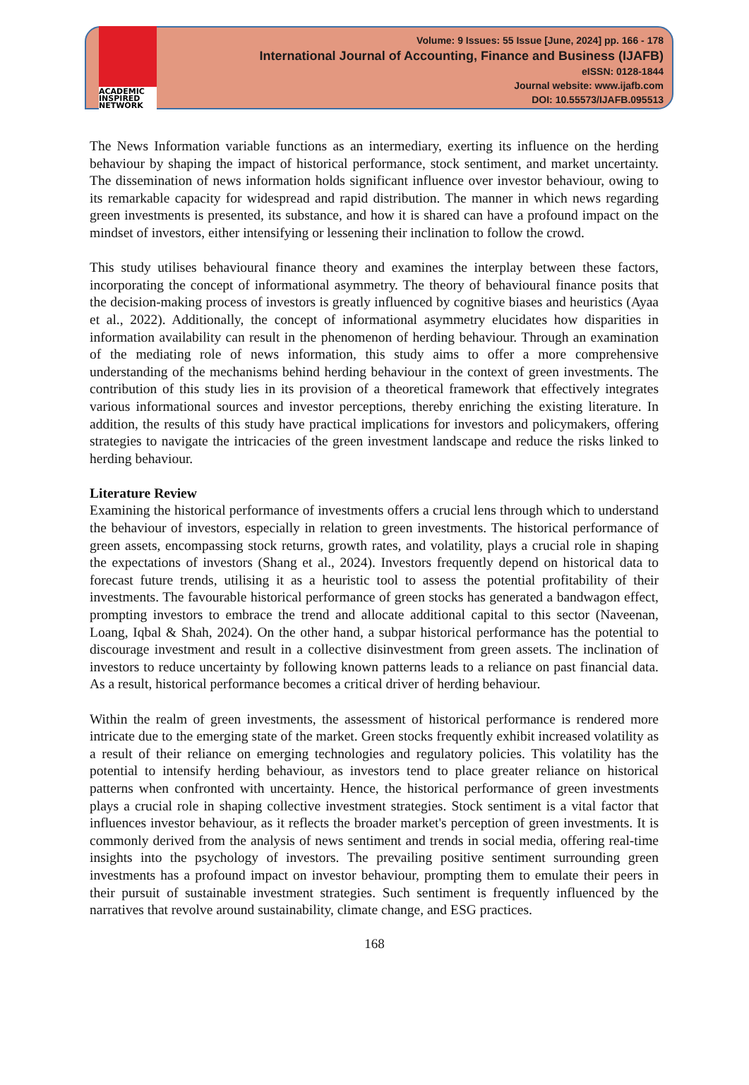ACADEMIC
INSPIRED
NETWORK
Volume: 9 Issues: 55 Issue [June, 2024] pp. 166 - 178
International Journal of Accounting, Finance and Business (IJAFB)
eISSN: 0128-1844
Journal website: www.ijafb.com
DOI: 10.55573/IJAFB.095513
The News Information variable functions as an intermediary, exerting its influence on the herding behaviour by shaping the impact of historical performance, stock sentiment, and market uncertainty. The dissemination of news information holds significant influence over investor behaviour, owing to its remarkable capacity for widespread and rapid distribution. The manner in which news regarding green investments is presented, its substance, and how it is shared can have a profound impact on the mindset of investors, either intensifying or lessening their inclination to follow the crowd.
This study utilises behavioural finance theory and examines the interplay between these factors, incorporating the concept of informational asymmetry. The theory of behavioural finance posits that the decision-making process of investors is greatly influenced by cognitive biases and heuristics (Ayaa et al., 2022). Additionally, the concept of informational asymmetry elucidates how disparities in information availability can result in the phenomenon of herding behaviour. Through an examination of the mediating role of news information, this study aims to offer a more comprehensive understanding of the mechanisms behind herding behaviour in the context of green investments. The contribution of this study lies in its provision of a theoretical framework that effectively integrates various informational sources and investor perceptions, thereby enriching the existing literature. In addition, the results of this study have practical implications for investors and policymakers, offering strategies to navigate the intricacies of the green investment landscape and reduce the risks linked to herding behaviour.
Literature Review
Examining the historical performance of investments offers a crucial lens through which to understand the behaviour of investors, especially in relation to green investments. The historical performance of green assets, encompassing stock returns, growth rates, and volatility, plays a crucial role in shaping the expectations of investors (Shang et al., 2024). Investors frequently depend on historical data to forecast future trends, utilising it as a heuristic tool to assess the potential profitability of their investments. The favourable historical performance of green stocks has generated a bandwagon effect, prompting investors to embrace the trend and allocate additional capital to this sector (Naveenan, Loang, Iqbal & Shah, 2024). On the other hand, a subpar historical performance has the potential to discourage investment and result in a collective disinvestment from green assets. The inclination of investors to reduce uncertainty by following known patterns leads to a reliance on past financial data. As a result, historical performance becomes a critical driver of herding behaviour.
Within the realm of green investments, the assessment of historical performance is rendered more intricate due to the emerging state of the market. Green stocks frequently exhibit increased volatility as a result of their reliance on emerging technologies and regulatory policies. This volatility has the potential to intensify herding behaviour, as investors tend to place greater reliance on historical patterns when confronted with uncertainty. Hence, the historical performance of green investments plays a crucial role in shaping collective investment strategies. Stock sentiment is a vital factor that influences investor behaviour, as it reflects the broader market's perception of green investments. It is commonly derived from the analysis of news sentiment and trends in social media, offering real-time insights into the psychology of investors. The prevailing positive sentiment surrounding green investments has a profound impact on investor behaviour, prompting them to emulate their peers in their pursuit of sustainable investment strategies. Such sentiment is frequently influenced by the narratives that revolve around sustainability, climate change, and ESG practices.
168